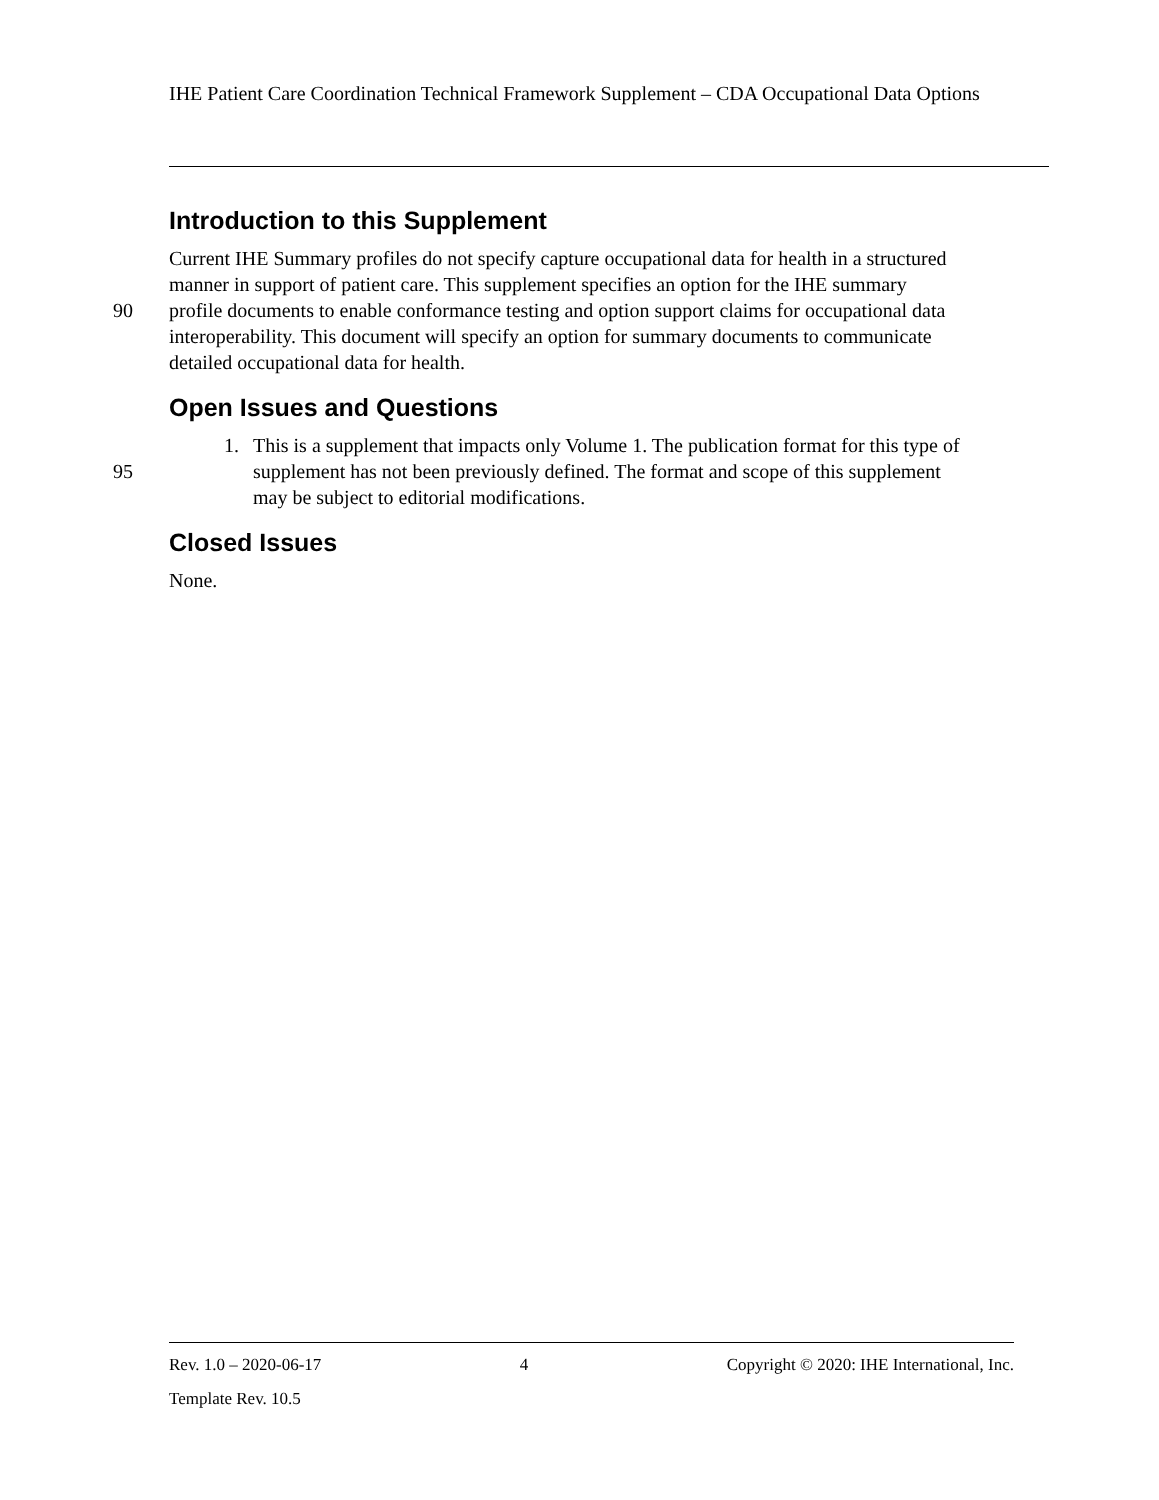IHE Patient Care Coordination Technical Framework Supplement – CDA Occupational Data Options
Introduction to this Supplement
Current IHE Summary profiles do not specify capture occupational data for health in a structured
manner in support of patient care. This supplement specifies an option for the IHE summary
90 profile documents to enable conformance testing and option support claims for occupational data
interoperability. This document will specify an option for summary documents to communicate
detailed occupational data for health.
Open Issues and Questions
1. This is a supplement that impacts only Volume 1. The publication format for this type of
95 supplement has not been previously defined. The format and scope of this supplement
may be subject to editorial modifications.
Closed Issues
None.
Rev. 1.0 – 2020-06-17 4 Copyright © 2020: IHE International, Inc.
Template Rev. 10.5